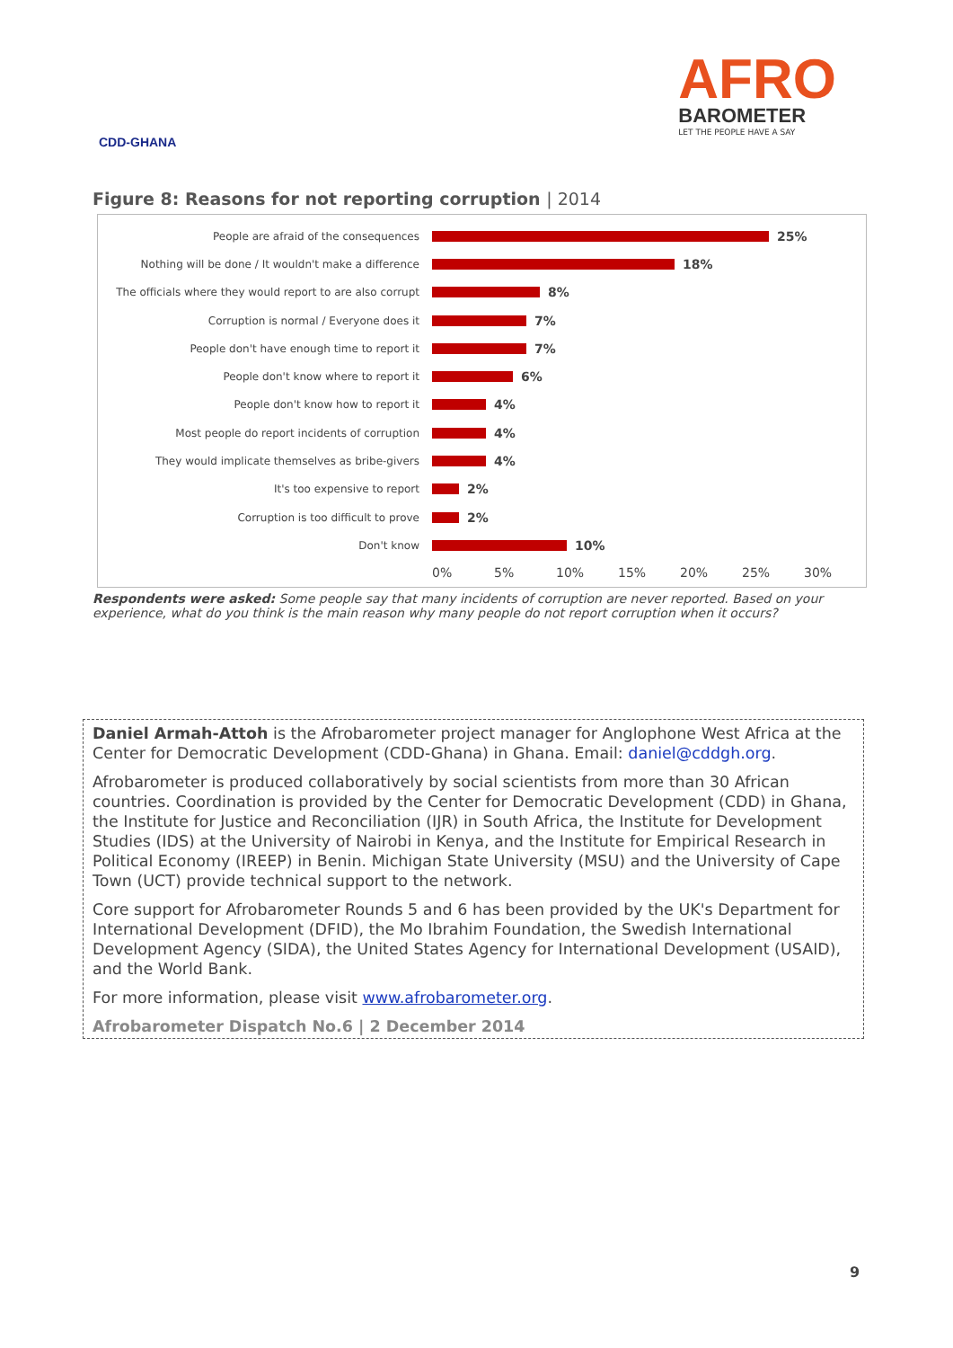CDD-GHANA
AFRO
BAROMETER
LET THE PEOPLE HAVE A SAY
Figure 8: Reasons for not reporting corruption | 2014
People are afraid of the consequences
25%
Nothing will be done / It wouldn't make a difference
18%
The officials where they would report to are also corrupt
8%
Corruption is normal / Everyone does it
7%
People don't have enough time to report it
7%
People don't know where to report it
6%
People don't know how to report it
4%
Most people do report incidents of corruption
4%
They would implicate themselves as bribe-givers
4%
It's too expensive to report
2%
Corruption is too difficult to prove
2%
Don't know
10%
0% 5% 10% 15% 20% 25% 30%
Respondents were asked: Some people say that many incidents of corruption are never reported. Based on your experience, what do you think is the main reason why many people do not report corruption when it occurs?
Daniel Armah-Attoh is the Afrobarometer project manager for Anglophone West Africa at the Center for Democratic Development (CDD-Ghana) in Ghana. Email: daniel@cddgh.org.
Afrobarometer is produced collaboratively by social scientists from more than 30 African countries. Coordination is provided by the Center for Democratic Development (CDD) in Ghana, the Institute for Justice and Reconciliation (IJR) in South Africa, the Institute for Development Studies (IDS) at the University of Nairobi in Kenya, and the Institute for Empirical Research in Political Economy (IREEP) in Benin. Michigan State University (MSU) and the University of Cape Town (UCT) provide technical support to the network.
Core support for Afrobarometer Rounds 5 and 6 has been provided by the UK's Department for International Development (DFID), the Mo Ibrahim Foundation, the Swedish International Development Agency (SIDA), the United States Agency for International Development (USAID), and the World Bank.
For more information, please visit www.afrobarometer.org.
Afrobarometer Dispatch No.6 | 2 December 2014
9